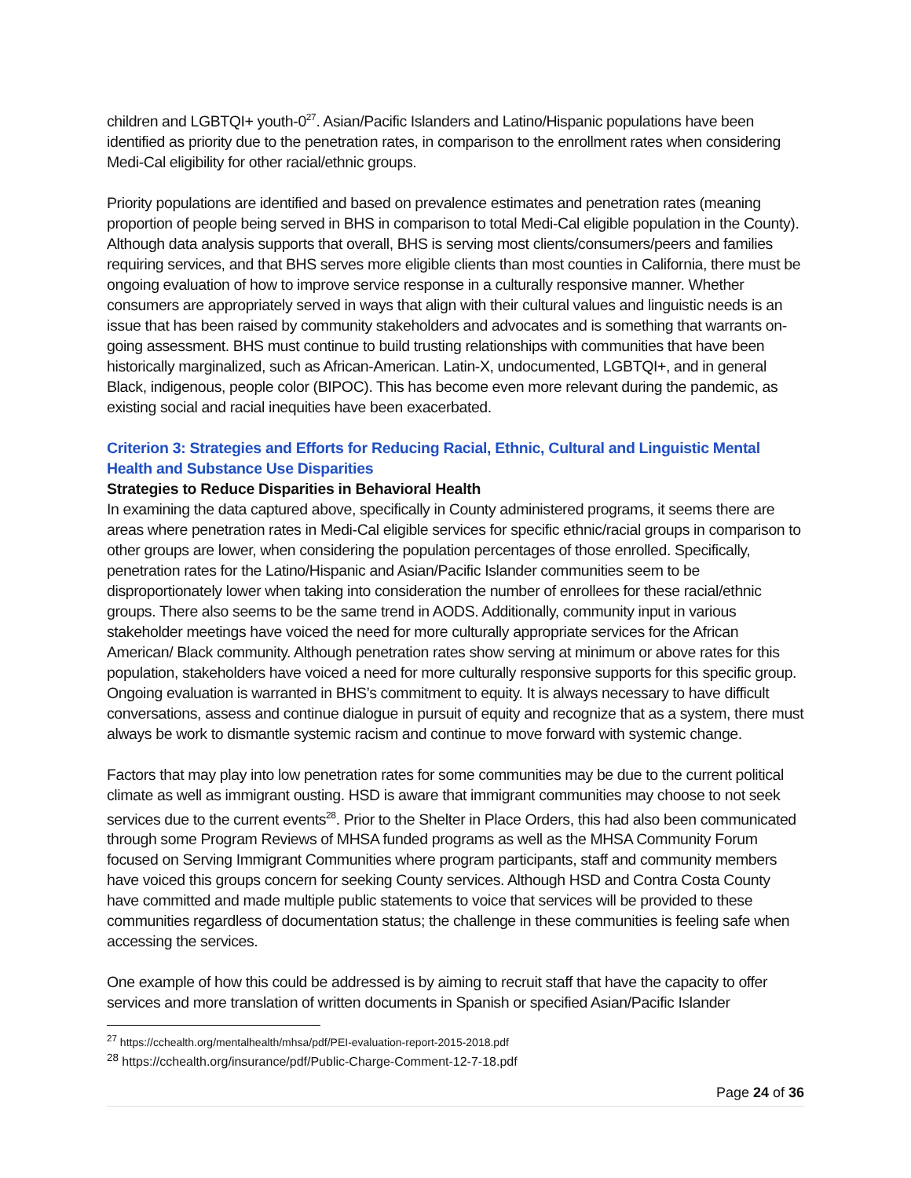children and LGBTQI+ youth-0<sup>27</sup>. Asian/Pacific Islanders and Latino/Hispanic populations have been identified as priority due to the penetration rates, in comparison to the enrollment rates when considering Medi-Cal eligibility for other racial/ethnic groups.
Priority populations are identified and based on prevalence estimates and penetration rates (meaning proportion of people being served in BHS in comparison to total Medi-Cal eligible population in the County). Although data analysis supports that overall, BHS is serving most clients/consumers/peers and families requiring services, and that BHS serves more eligible clients than most counties in California, there must be ongoing evaluation of how to improve service response in a culturally responsive manner. Whether consumers are appropriately served in ways that align with their cultural values and linguistic needs is an issue that has been raised by community stakeholders and advocates and is something that warrants on-going assessment. BHS must continue to build trusting relationships with communities that have been historically marginalized, such as African-American. Latin-X, undocumented, LGBTQI+, and in general Black, indigenous, people color (BIPOC). This has become even more relevant during the pandemic, as existing social and racial inequities have been exacerbated.
Criterion 3: Strategies and Efforts for Reducing Racial, Ethnic, Cultural and Linguistic Mental Health and Substance Use Disparities
Strategies to Reduce Disparities in Behavioral Health
In examining the data captured above, specifically in County administered programs, it seems there are areas where penetration rates in Medi-Cal eligible services for specific ethnic/racial groups in comparison to other groups are lower, when considering the population percentages of those enrolled. Specifically, penetration rates for the Latino/Hispanic and Asian/Pacific Islander communities seem to be disproportionately lower when taking into consideration the number of enrollees for these racial/ethnic groups. There also seems to be the same trend in AODS. Additionally, community input in various stakeholder meetings have voiced the need for more culturally appropriate services for the African American/ Black community. Although penetration rates show serving at minimum or above rates for this population, stakeholders have voiced a need for more culturally responsive supports for this specific group. Ongoing evaluation is warranted in BHS’s commitment to equity. It is always necessary to have difficult conversations, assess and continue dialogue in pursuit of equity and recognize that as a system, there must always be work to dismantle systemic racism and continue to move forward with systemic change.
Factors that may play into low penetration rates for some communities may be due to the current political climate as well as immigrant ousting. HSD is aware that immigrant communities may choose to not seek services due to the current events<sup>28</sup>. Prior to the Shelter in Place Orders, this had also been communicated through some Program Reviews of MHSA funded programs as well as the MHSA Community Forum focused on Serving Immigrant Communities where program participants, staff and community members have voiced this groups concern for seeking County services. Although HSD and Contra Costa County have committed and made multiple public statements to voice that services will be provided to these communities regardless of documentation status; the challenge in these communities is feeling safe when accessing the services.
One example of how this could be addressed is by aiming to recruit staff that have the capacity to offer services and more translation of written documents in Spanish or specified Asian/Pacific Islander
<sup>27</sup> https://cchealth.org/mentalhealth/mhsa/pdf/PEI-evaluation-report-2015-2018.pdf
<sup>28</sup> https://cchealth.org/insurance/pdf/Public-Charge-Comment-12-7-18.pdf
Page 24 of 36